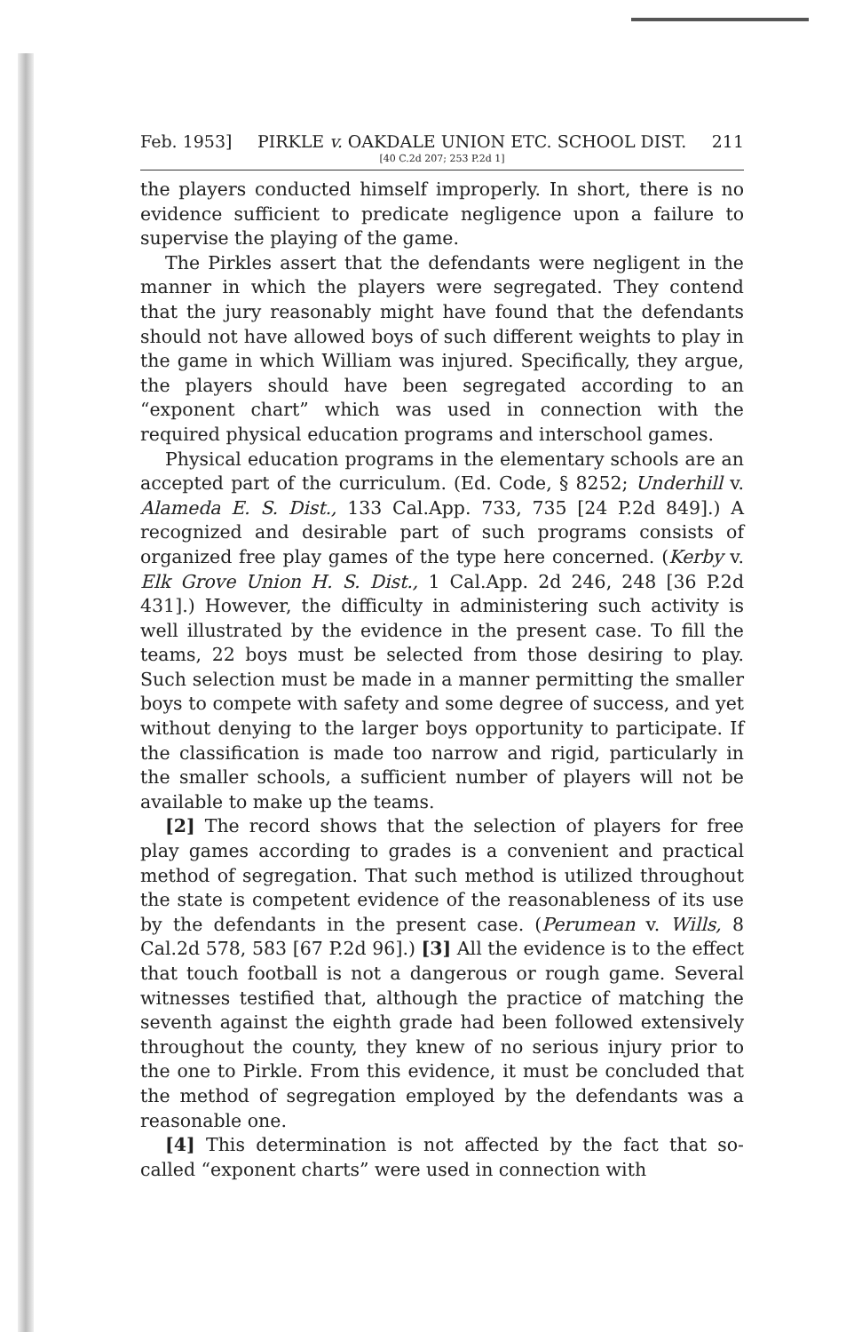Feb. 1953] PIRKLE v. OAKDALE UNION ETC. SCHOOL DIST. 211
[40 C.2d 207; 253 P.2d 1]
the players conducted himself improperly. In short, there is no evidence sufficient to predicate negligence upon a failure to supervise the playing of the game.
The Pirkles assert that the defendants were negligent in the manner in which the players were segregated. They contend that the jury reasonably might have found that the defendants should not have allowed boys of such different weights to play in the game in which William was injured. Specifically, they argue, the players should have been segregated according to an “exponent chart” which was used in connection with the required physical education programs and interschool games.
Physical education programs in the elementary schools are an accepted part of the curriculum. (Ed. Code, § 8252; Underhill v. Alameda E. S. Dist., 133 Cal.App. 733, 735 [24 P.2d 849].) A recognized and desirable part of such programs consists of organized free play games of the type here concerned. (Kerby v. Elk Grove Union H. S. Dist., 1 Cal.App. 2d 246, 248 [36 P.2d 431].) However, the difficulty in administering such activity is well illustrated by the evidence in the present case. To fill the teams, 22 boys must be selected from those desiring to play. Such selection must be made in a manner permitting the smaller boys to compete with safety and some degree of success, and yet without denying to the larger boys opportunity to participate. If the classification is made too narrow and rigid, particularly in the smaller schools, a sufficient number of players will not be available to make up the teams.
[2] The record shows that the selection of players for free play games according to grades is a convenient and practical method of segregation. That such method is utilized throughout the state is competent evidence of the reasonableness of its use by the defendants in the present case. (Perumean v. Wills, 8 Cal.2d 578, 583 [67 P.2d 96].) [3] All the evidence is to the effect that touch football is not a dangerous or rough game. Several witnesses testified that, although the practice of matching the seventh against the eighth grade had been followed extensively throughout the county, they knew of no serious injury prior to the one to Pirkle. From this evidence, it must be concluded that the method of segregation employed by the defendants was a reasonable one.
[4] This determination is not affected by the fact that so-called “exponent charts” were used in connection with